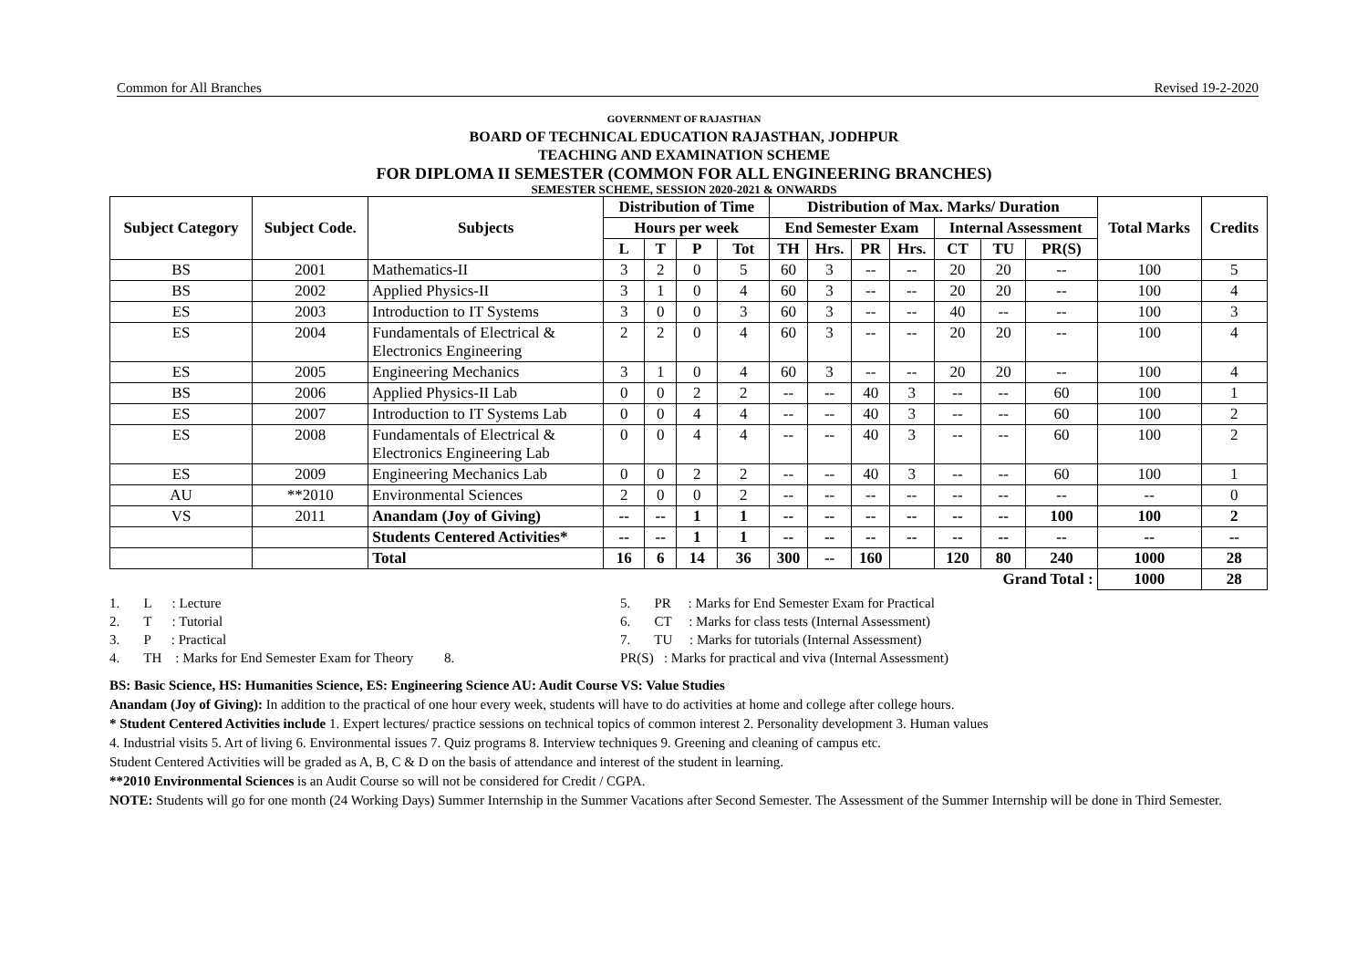Common for All Branches Revised 19-2-2020
GOVERNMENT OF RAJASTHAN
BOARD OF TECHNICAL EDUCATION RAJASTHAN, JODHPUR
TEACHING AND EXAMINATION SCHEME
FOR DIPLOMA II SEMESTER (COMMON FOR ALL ENGINEERING BRANCHES)
SEMESTER SCHEME, SESSION 2020-2021 & ONWARDS
| Subject Category | Subject Code. | Subjects | Distribution of Time | | | | Distribution of Max. Marks/ Duration | | | | | | | Total Marks | Credits |
| --- | --- | --- | --- | --- | --- | --- | --- | --- | --- | --- | --- | --- | --- | --- | --- |
| | | | Hours per week | | | | End Semester Exam | | | | Internal Assessment | | | | |
| | | | L | T | P | Tot | TH | Hrs. | PR | Hrs. | CT | TU | PR(S) | | |
| BS | 2001 | Mathematics-II | 3 | 2 | 0 | 5 | 60 | 3 | -- | -- | 20 | 20 | -- | 100 | 5 |
| BS | 2002 | Applied Physics-II | 3 | 1 | 0 | 4 | 60 | 3 | -- | -- | 20 | 20 | -- | 100 | 4 |
| ES | 2003 | Introduction to IT Systems | 3 | 0 | 0 | 3 | 60 | 3 | -- | -- | 40 | -- | -- | 100 | 3 |
| ES | 2004 | Fundamentals of Electrical & Electronics Engineering | 2 | 2 | 0 | 4 | 60 | 3 | -- | -- | 20 | 20 | -- | 100 | 4 |
| ES | 2005 | Engineering Mechanics | 3 | 1 | 0 | 4 | 60 | 3 | -- | -- | 20 | 20 | -- | 100 | 4 |
| BS | 2006 | Applied Physics-II Lab | 0 | 0 | 2 | 2 | -- | -- | 40 | 3 | -- | -- | 60 | 100 | 1 |
| ES | 2007 | Introduction to IT Systems Lab | 0 | 0 | 4 | 4 | -- | -- | 40 | 3 | -- | -- | 60 | 100 | 2 |
| ES | 2008 | Fundamentals of Electrical & Electronics Engineering Lab | 0 | 0 | 4 | 4 | -- | -- | 40 | 3 | -- | -- | 60 | 100 | 2 |
| ES | 2009 | Engineering Mechanics Lab | 0 | 0 | 2 | 2 | -- | -- | 40 | 3 | -- | -- | 60 | 100 | 1 |
| AU | **2010 | Environmental Sciences | 2 | 0 | 0 | 2 | -- | -- | -- | -- | -- | -- | -- | -- | 0 |
| VS | 2011 | Anandam (Joy of Giving) | -- | -- | 1 | 1 | -- | -- | -- | -- | -- | -- | 100 | 100 | 2 |
| | | Students Centered Activities* | -- | -- | 1 | 1 | -- | -- | -- | -- | -- | -- | -- | -- | -- |
| | | Total | 16 | 6 | 14 | 36 | 300 | -- | 160 | | 120 | 80 | 240 | 1000 | 28 |
| Grand Total : | | | | | | | | | | | | | | 1000 | 28 |
1. L : Lecture
2. T : Tutorial
3. P : Practical
4. TH : Marks for End Semester Exam for Theory 8.
5. PR : Marks for End Semester Exam for Practical
6. CT : Marks for class tests (Internal Assessment)
7. TU : Marks for tutorials (Internal Assessment)
PR(S) : Marks for practical and viva (Internal Assessment)
BS: Basic Science, HS: Humanities Science, ES: Engineering Science AU: Audit Course VS: Value Studies
Anandam (Joy of Giving): In addition to the practical of one hour every week, students will have to do activities at home and college after college hours.
* Student Centered Activities include 1. Expert lectures/ practice sessions on technical topics of common interest 2. Personality development 3. Human values
4. Industrial visits 5. Art of living 6. Environmental issues 7. Quiz programs 8. Interview techniques 9. Greening and cleaning of campus etc.
Student Centered Activities will be graded as A, B, C & D on the basis of attendance and interest of the student in learning.
**2010 Environmental Sciences is an Audit Course so will not be considered for Credit / CGPA.
NOTE: Students will go for one month (24 Working Days) Summer Internship in the Summer Vacations after Second Semester. The Assessment of the Summer Internship will be done in Third Semester.